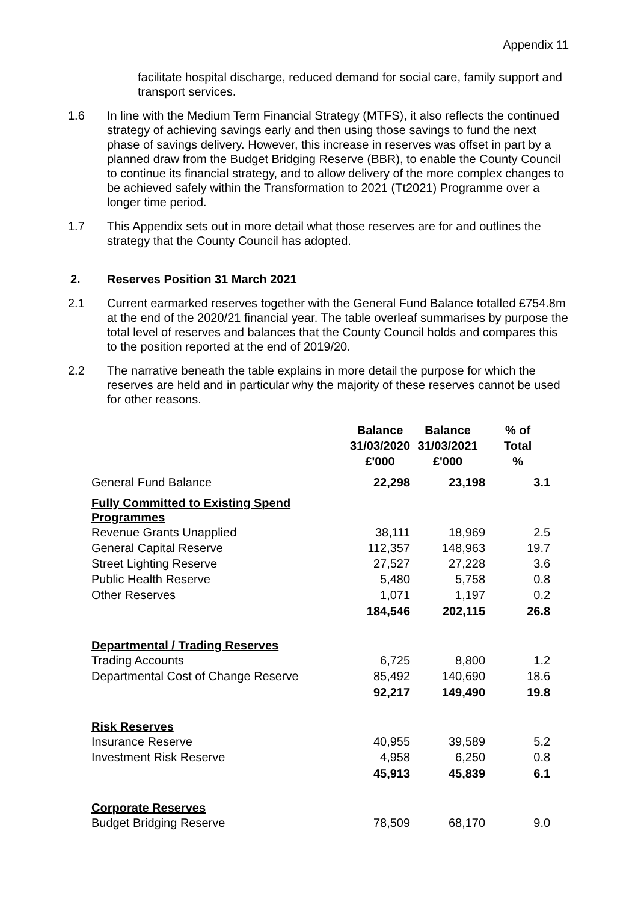Appendix 11
facilitate hospital discharge, reduced demand for social care, family support and transport services.
1.6 In line with the Medium Term Financial Strategy (MTFS), it also reflects the continued strategy of achieving savings early and then using those savings to fund the next phase of savings delivery. However, this increase in reserves was offset in part by a planned draw from the Budget Bridging Reserve (BBR), to enable the County Council to continue its financial strategy, and to allow delivery of the more complex changes to be achieved safely within the Transformation to 2021 (Tt2021) Programme over a longer time period.
1.7 This Appendix sets out in more detail what those reserves are for and outlines the strategy that the County Council has adopted.
2. Reserves Position 31 March 2021
2.1 Current earmarked reserves together with the General Fund Balance totalled £754.8m at the end of the 2020/21 financial year. The table overleaf summarises by purpose the total level of reserves and balances that the County Council holds and compares this to the position reported at the end of 2019/20.
2.2 The narrative beneath the table explains in more detail the purpose for which the reserves are held and in particular why the majority of these reserves cannot be used for other reasons.
| | Balance 31/03/2020 £'000 | Balance 31/03/2021 £'000 | % of Total % |
| --- | --- | --- | --- |
| General Fund Balance | 22,298 | 23,198 | 3.1 |
| Fully Committed to Existing Spend Programmes | | | |
| Revenue Grants Unapplied | 38,111 | 18,969 | 2.5 |
| General Capital Reserve | 112,357 | 148,963 | 19.7 |
| Street Lighting Reserve | 27,527 | 27,228 | 3.6 |
| Public Health Reserve | 5,480 | 5,758 | 0.8 |
| Other Reserves | 1,071 | 1,197 | 0.2 |
| | 184,546 | 202,115 | 26.8 |
| Departmental / Trading Reserves | | | |
| Trading Accounts | 6,725 | 8,800 | 1.2 |
| Departmental Cost of Change Reserve | 85,492 | 140,690 | 18.6 |
| | 92,217 | 149,490 | 19.8 |
| Risk Reserves | | | |
| Insurance Reserve | 40,955 | 39,589 | 5.2 |
| Investment Risk Reserve | 4,958 | 6,250 | 0.8 |
| | 45,913 | 45,839 | 6.1 |
| Corporate Reserves | | | |
| Budget Bridging Reserve | 78,509 | 68,170 | 9.0 |